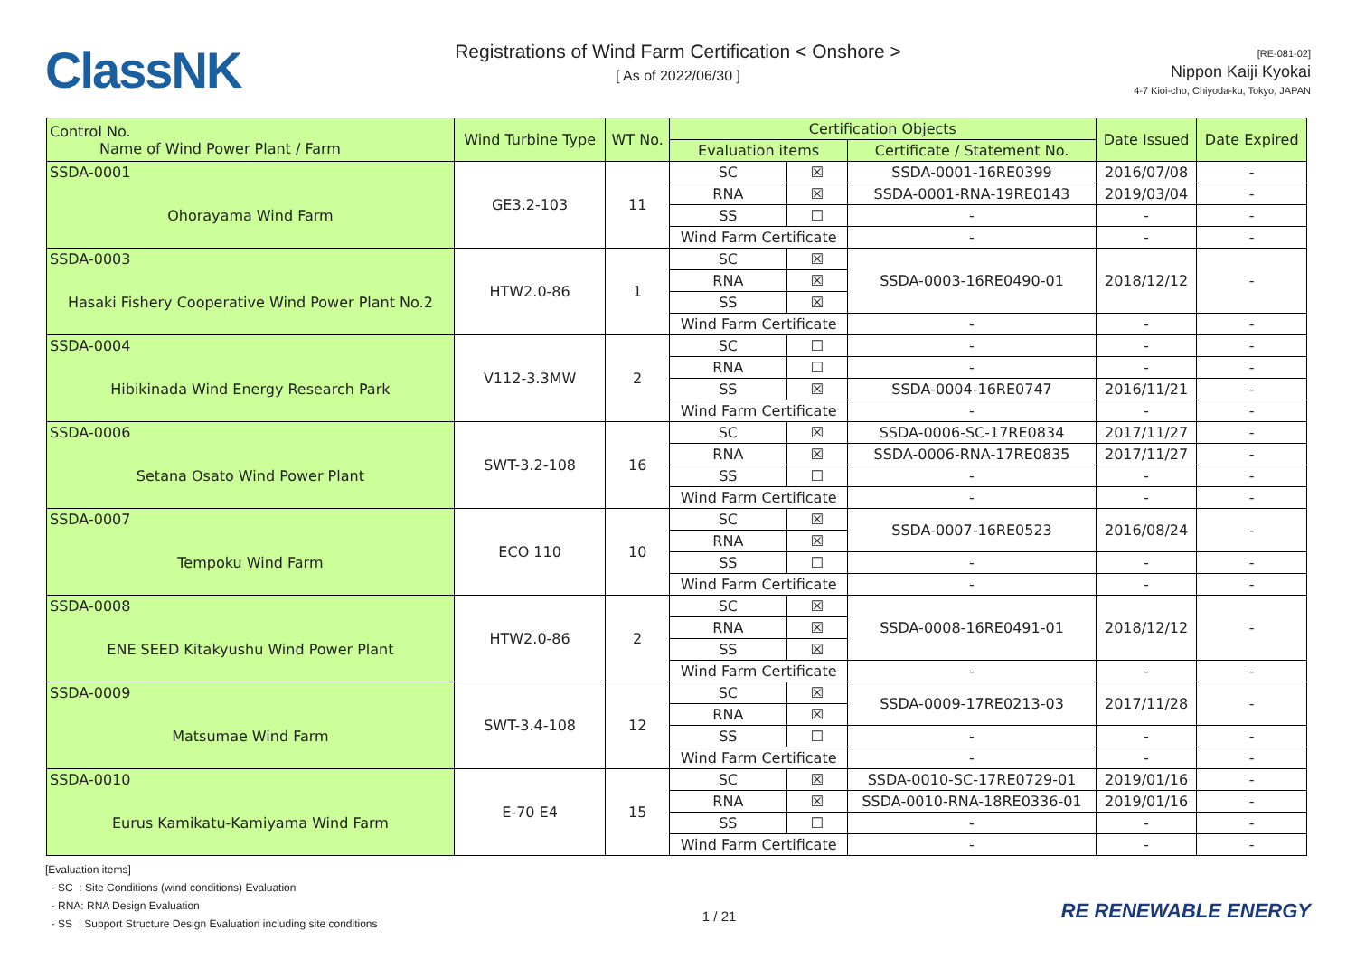ClassNK
Registrations of Wind Farm Certification < Onshore >
[ As of 2022/06/30 ]
[RE-081-02]
Nippon Kaiji Kyokai
4-7 Kioi-cho, Chiyoda-ku, Tokyo, JAPAN
| Control No. Name of Wind Power Plant / Farm | Wind Turbine Type | WT No. | Certification Objects | | | Date Issued | Date Expired |
| --- | --- | --- | --- | --- | --- | --- | --- |
| | | | Evaluation items | | Certificate / Statement No. | | |
| SSDA-0001 | GE3.2-103 | 11 | SC | ☒ | SSDA-0001-16RE0399 | 2016/07/08 | - |
| Ohorayama Wind Farm | | | RNA | ☒ | SSDA-0001-RNA-19RE0143 | 2019/03/04 | - |
| | | | SS | ☐ | - | - | - |
| | | | Wind Farm Certificate | | - | - | - |
| SSDA-0003 | HTW2.0-86 | 1 | SC | ☒ | SSDA-0003-16RE0490-01 | 2018/12/12 | - |
| Hasaki Fishery Cooperative Wind Power Plant No.2 | | | RNA | ☒ | | | |
| | | | SS | ☒ | | | |
| | | | Wind Farm Certificate | | - | - | - |
| SSDA-0004 | V112-3.3MW | 2 | SC | ☐ | - | - | - |
| Hibikinada Wind Energy Research Park | | | RNA | ☐ | - | - | - |
| | | | SS | ☒ | SSDA-0004-16RE0747 | 2016/11/21 | - |
| | | | Wind Farm Certificate | | - | - | - |
| SSDA-0006 | SWT-3.2-108 | 16 | SC | ☒ | SSDA-0006-SC-17RE0834 | 2017/11/27 | - |
| Setana Osato Wind Power Plant | | | RNA | ☒ | SSDA-0006-RNA-17RE0835 | 2017/11/27 | - |
| | | | SS | ☐ | - | - | - |
| | | | Wind Farm Certificate | | - | - | - |
| SSDA-0007 | ECO 110 | 10 | SC | ☒ | SSDA-0007-16RE0523 | 2016/08/24 | - |
| Tempoku Wind Farm | | | RNA | ☒ | | | |
| | | | SS | ☐ | - | - | - |
| | | | Wind Farm Certificate | | - | - | - |
| SSDA-0008 | HTW2.0-86 | 2 | SC | ☒ | SSDA-0008-16RE0491-01 | 2018/12/12 | - |
| ENE SEED Kitakyushu Wind Power Plant | | | RNA | ☒ | | | |
| | | | SS | ☒ | | | |
| | | | Wind Farm Certificate | | - | - | - |
| SSDA-0009 | SWT-3.4-108 | 12 | SC | ☒ | SSDA-0009-17RE0213-03 | 2017/11/28 | - |
| Matsumae Wind Farm | | | RNA | ☒ | | | |
| | | | SS | ☐ | - | - | - |
| | | | Wind Farm Certificate | | - | - | - |
| SSDA-0010 | E-70 E4 | 15 | SC | ☒ | SSDA-0010-SC-17RE0729-01 | 2019/01/16 | - |
| Eurus Kamikatu-Kamiyama Wind Farm | | | RNA | ☒ | SSDA-0010-RNA-18RE0336-01 | 2019/01/16 | - |
| | | | SS | ☐ | - | - | - |
| | | | Wind Farm Certificate | | - | - | - |
[Evaluation items]
- SC : Site Conditions (wind conditions) Evaluation
- RNA: RNA Design Evaluation
- SS : Support Structure Design Evaluation including site conditions
1 / 21
RE RENEWABLE ENERGY